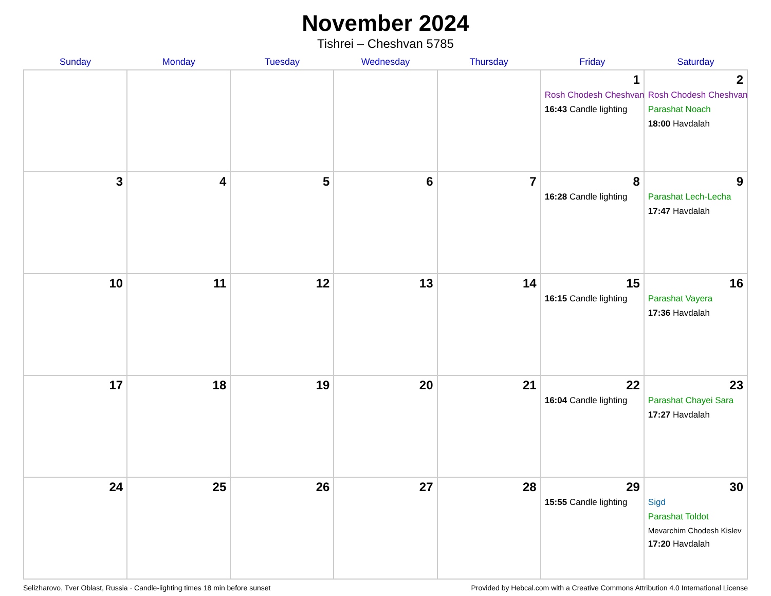November 2024
Tishrei – Cheshvan 5785
| Sunday | Monday | Tuesday | Wednesday | Thursday | Friday | Saturday |
| --- | --- | --- | --- | --- | --- | --- |
| | | | | | 1 Rosh Chodesh Cheshvan 16:43 Candle lighting | 2 Rosh Chodesh Cheshvan Parashat Noach 18:00 Havdalah |
| 3 | 4 | 5 | 6 | 7 | 8 16:28 Candle lighting | 9 Parashat Lech-Lecha 17:47 Havdalah |
| 10 | 11 | 12 | 13 | 14 | 15 16:15 Candle lighting | 16 Parashat Vayera 17:36 Havdalah |
| 17 | 18 | 19 | 20 | 21 | 22 16:04 Candle lighting | 23 Parashat Chayei Sara 17:27 Havdalah |
| 24 | 25 | 26 | 27 | 28 | 29 15:55 Candle lighting | 30 Sigd Parashat Toldot Mevarchim Chodesh Kislev 17:20 Havdalah |
Selizharovo, Tver Oblast, Russia · Candle-lighting times 18 min before sunset Provided by Hebcal.com with a Creative Commons Attribution 4.0 International License